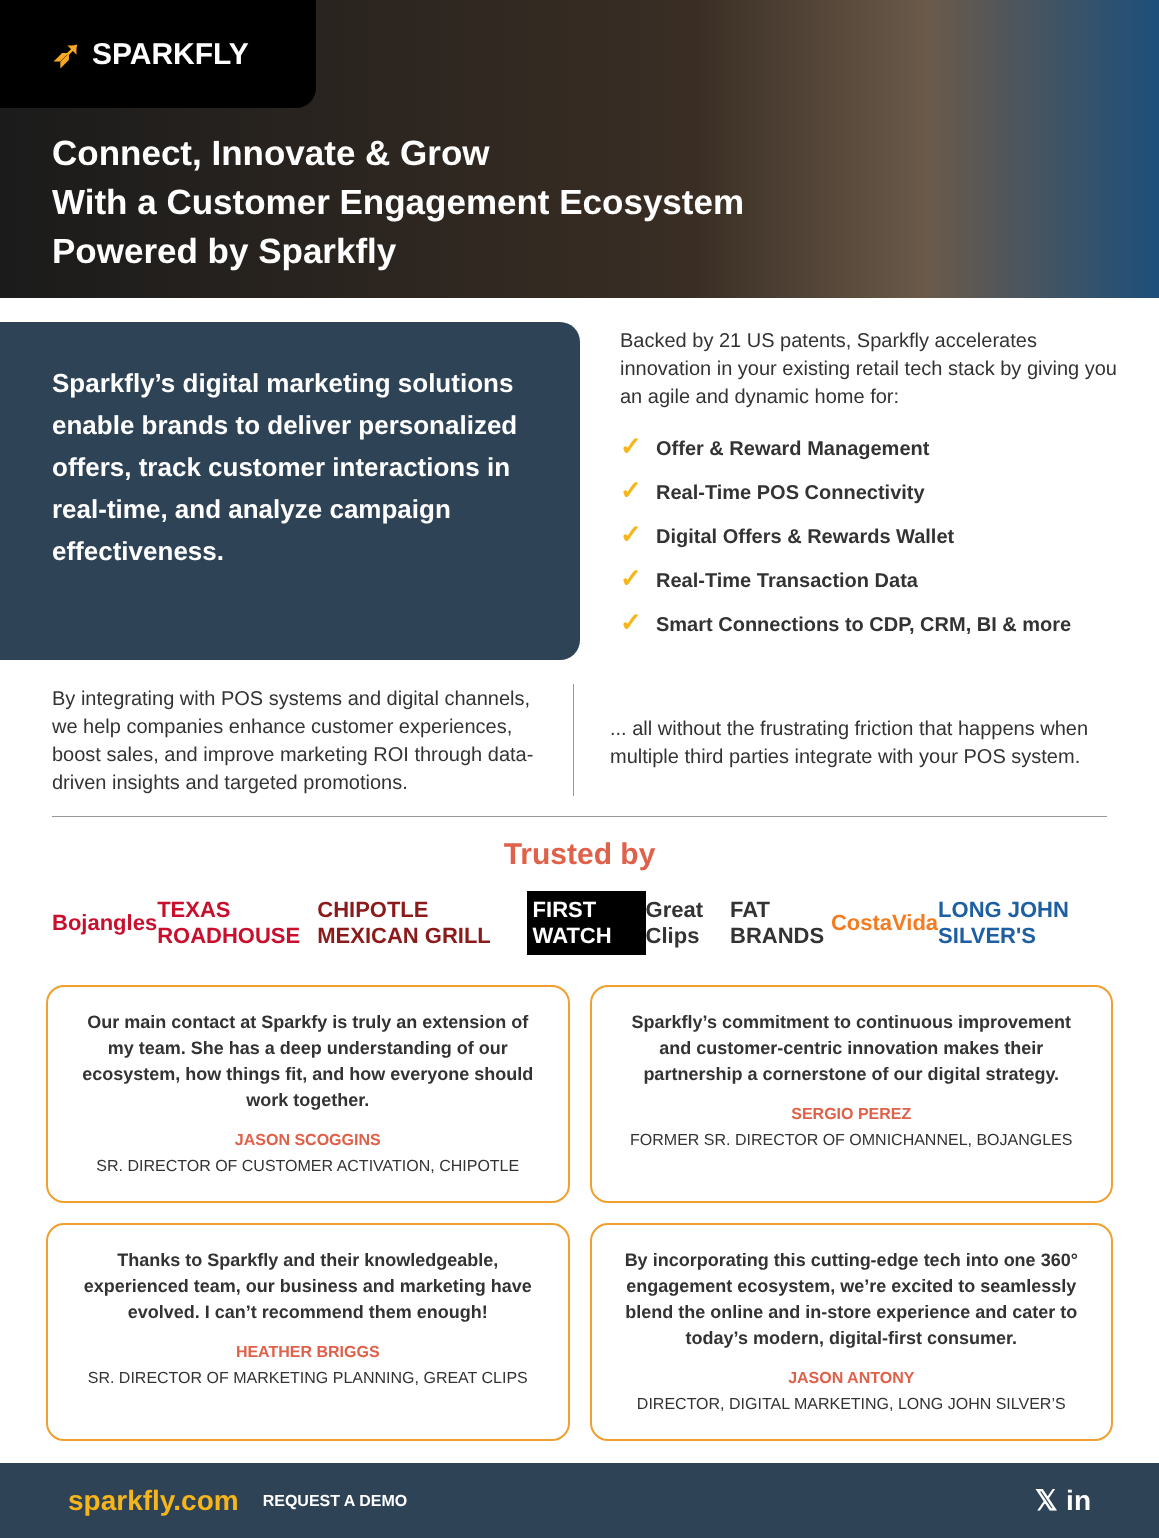➶ SPARKFLY
Connect, Innovate & Grow
With a Customer Engagement Ecosystem
Powered by Sparkfly
Sparkfly’s digital marketing solutions enable brands to deliver personalized offers, track customer interactions in real-time, and analyze campaign effectiveness.
Backed by 21 US patents, Sparkfly accelerates innovation in your existing retail tech stack by giving you an agile and dynamic home for:
✓ Offer & Reward Management
✓ Real-Time POS Connectivity
✓ Digital Offers & Rewards Wallet
✓ Real-Time Transaction Data
✓ Smart Connections to CDP, CRM, BI & more
By integrating with POS systems and digital channels, we help companies enhance customer experiences, boost sales, and improve marketing ROI through data-driven insights and targeted promotions.
... all without the frustrating friction that happens when multiple third parties integrate with your POS system.
Trusted by
Bojangles TEXAS ROADHOUSE CHIPOTLE MEXICAN GRILL FIRST WATCH Great Clips FAT BRANDS CostaVida LONG JOHN SILVER'S
Our main contact at Sparkfy is truly an extension of my team. She has a deep understanding of our ecosystem, how things fit, and how everyone should work together.
JASON SCOGGINS
SR. DIRECTOR OF CUSTOMER ACTIVATION, CHIPOTLE
Sparkfly’s commitment to continuous improvement and customer-centric innovation makes their partnership a cornerstone of our digital strategy.
SERGIO PEREZ
FORMER SR. DIRECTOR OF OMNICHANNEL, BOJANGLES
Thanks to Sparkfly and their knowledgeable, experienced team, our business and marketing have evolved. I can’t recommend them enough!
HEATHER BRIGGS
SR. DIRECTOR OF MARKETING PLANNING, GREAT CLIPS
By incorporating this cutting-edge tech into one 360° engagement ecosystem, we’re excited to seamlessly blend the online and in-store experience and cater to today’s modern, digital-first consumer.
JASON ANTONY
DIRECTOR, DIGITAL MARKETING, LONG JOHN SILVER’S
sparkfly.com REQUEST A DEMO 𝕏 in